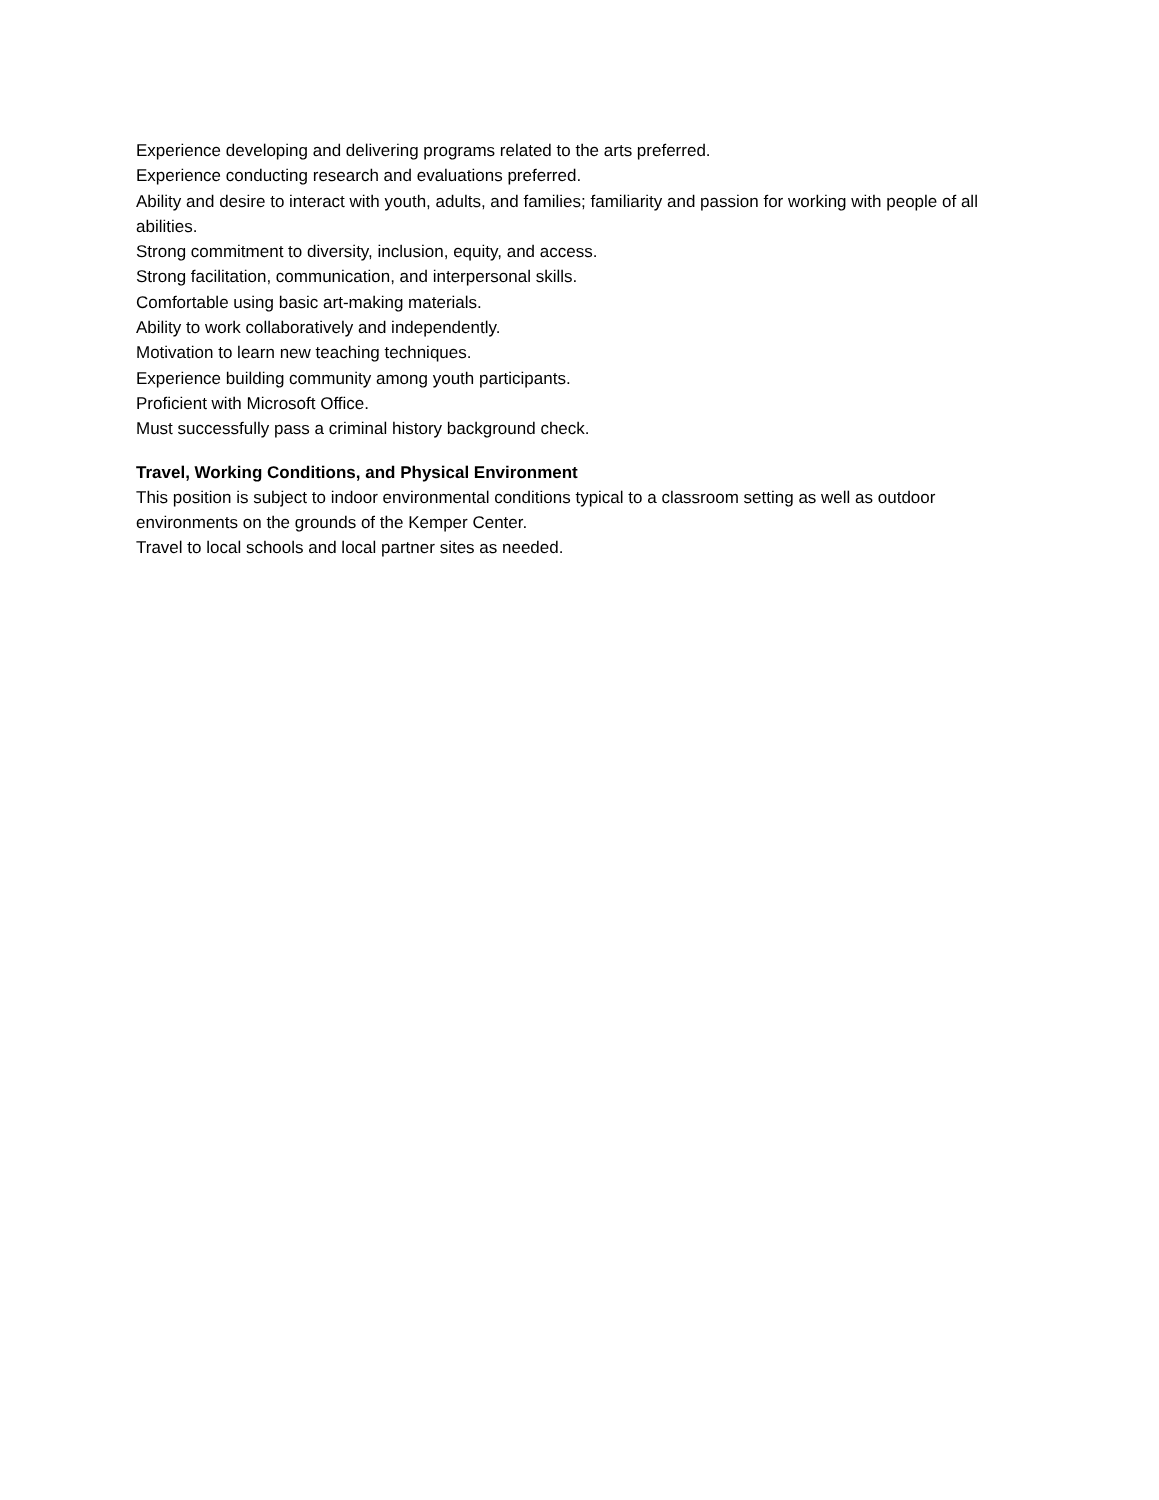Experience developing and delivering programs related to the arts preferred.
Experience conducting research and evaluations preferred.
Ability and desire to interact with youth, adults, and families; familiarity and passion for working with people of all abilities.
Strong commitment to diversity, inclusion, equity, and access.
Strong facilitation, communication, and interpersonal skills.
Comfortable using basic art-making materials.
Ability to work collaboratively and independently.
Motivation to learn new teaching techniques.
Experience building community among youth participants.
Proficient with Microsoft Office.
Must successfully pass a criminal history background check.
Travel, Working Conditions, and Physical Environment
This position is subject to indoor environmental conditions typical to a classroom setting as well as outdoor environments on the grounds of the Kemper Center.
Travel to local schools and local partner sites as needed.